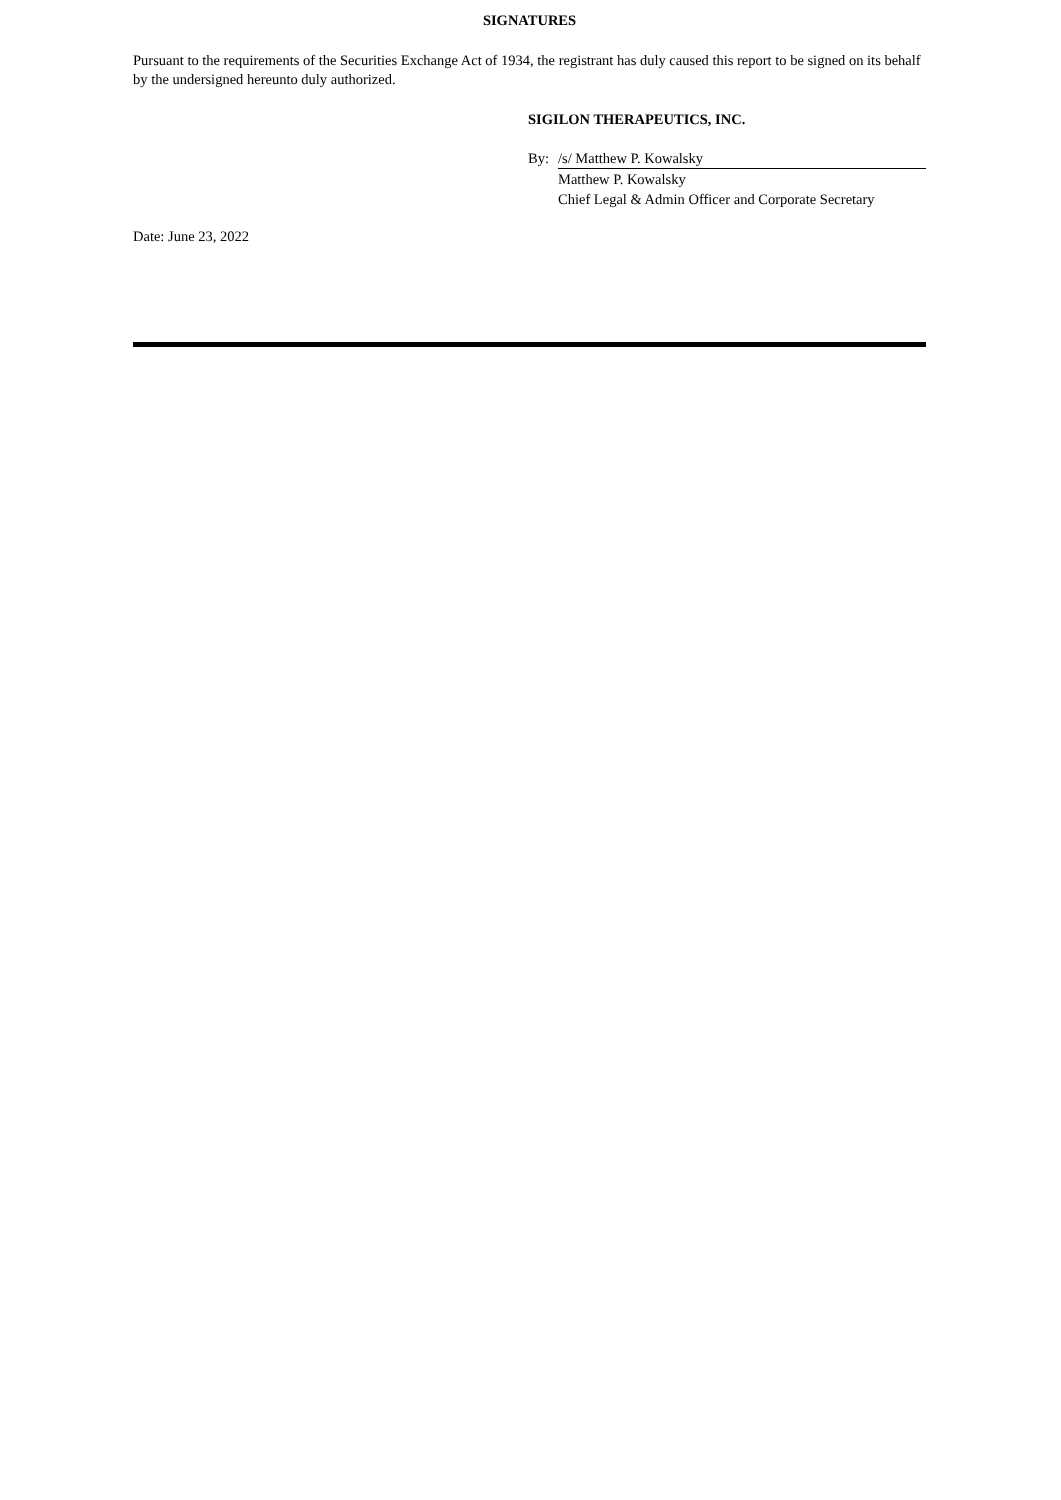SIGNATURES
Pursuant to the requirements of the Securities Exchange Act of 1934, the registrant has duly caused this report to be signed on its behalf by the undersigned hereunto duly authorized.
SIGILON THERAPEUTICS, INC.
| By: | /s/ Matthew P. Kowalsky |
| | Matthew P. Kowalsky |
| | Chief Legal & Admin Officer and Corporate Secretary |
Date: June 23, 2022